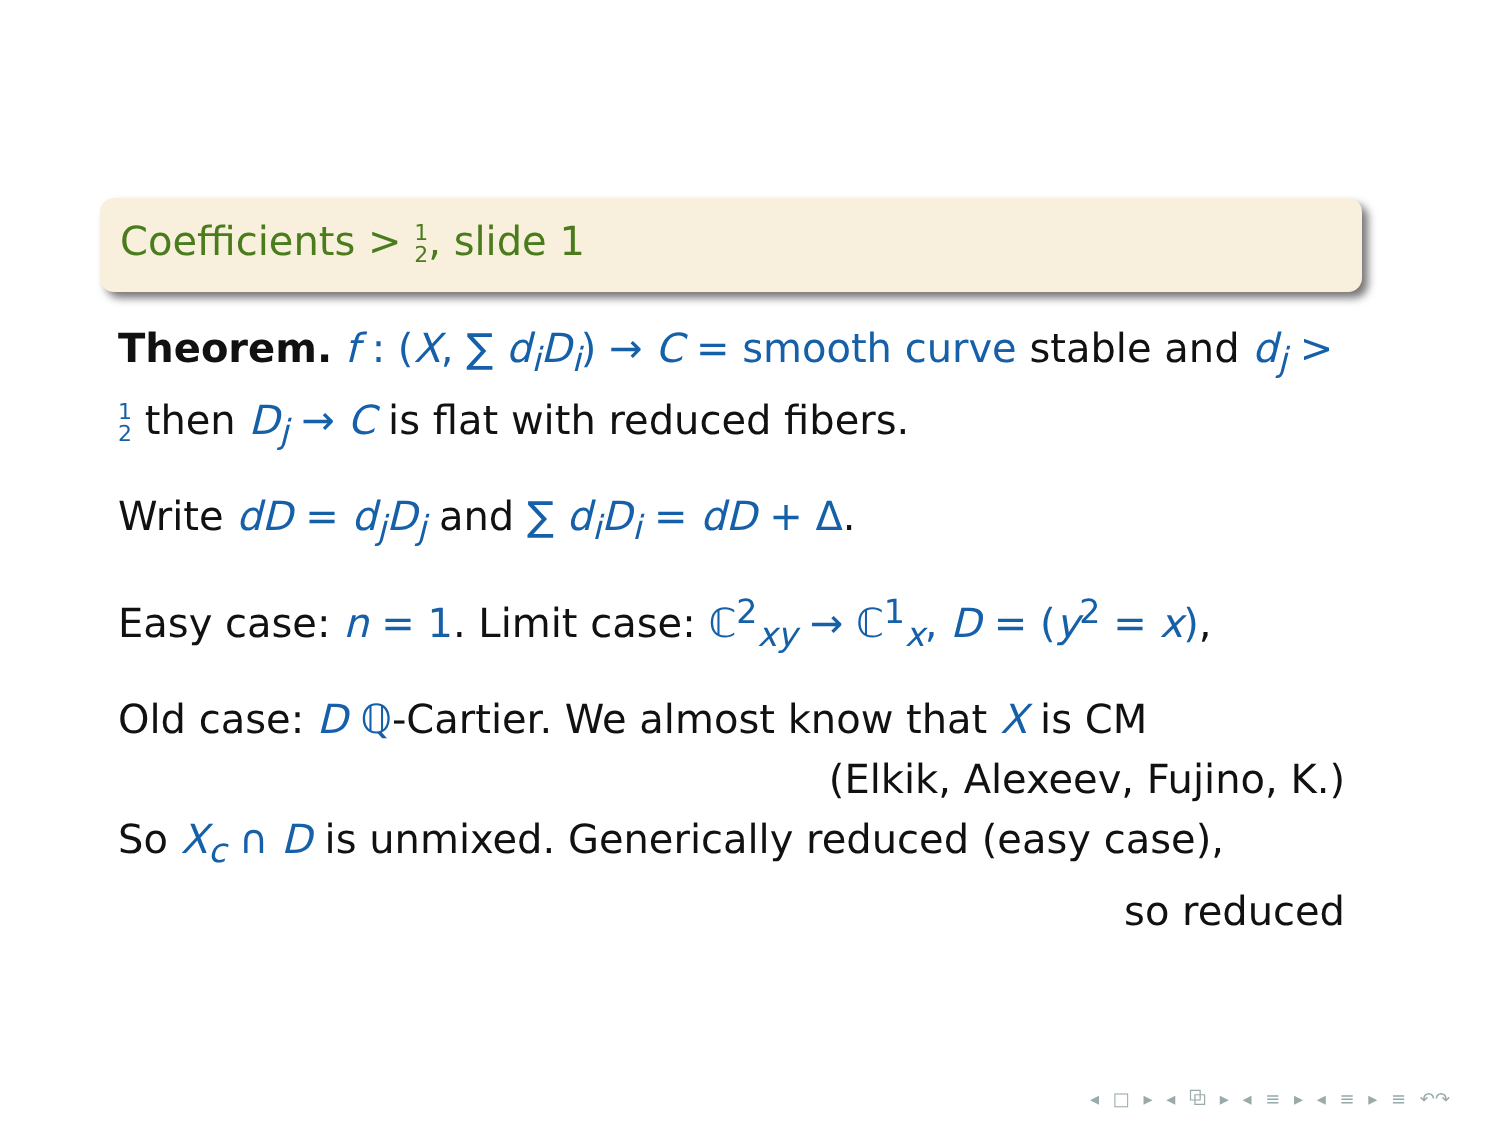Coefficients > 1
2, slide 1
Theorem. f : (X, ∑ d<sub>i</sub>D<sub>i</sub>) → C = smooth curve stable and d<sub>j</sub> > 1
2 then D<sub>j</sub> → C is flat with reduced fibers.
Write dD = d<sub>j</sub>D<sub>j</sub> and ∑ d<sub>i</sub>D<sub>i</sub> = dD + Δ.
Easy case: n = 1. Limit case: ℂ<sup>2</sup><sub>xy</sub> → ℂ<sup>1</sup><sub>x</sub>, D = (y<sup>2</sup> = x),
Old case: D ℚ-Cartier. We almost know that X is CM
(Elkik, Alexeev, Fujino, K.)
So X<sub>c</sub> ∩ D is unmixed. Generically reduced (easy case),
so reduced
◂ □ ▸ ◂ ⧉ ▸ ◂ ≡ ▸ ◂ ≡ ▸ ≡ ↶↷